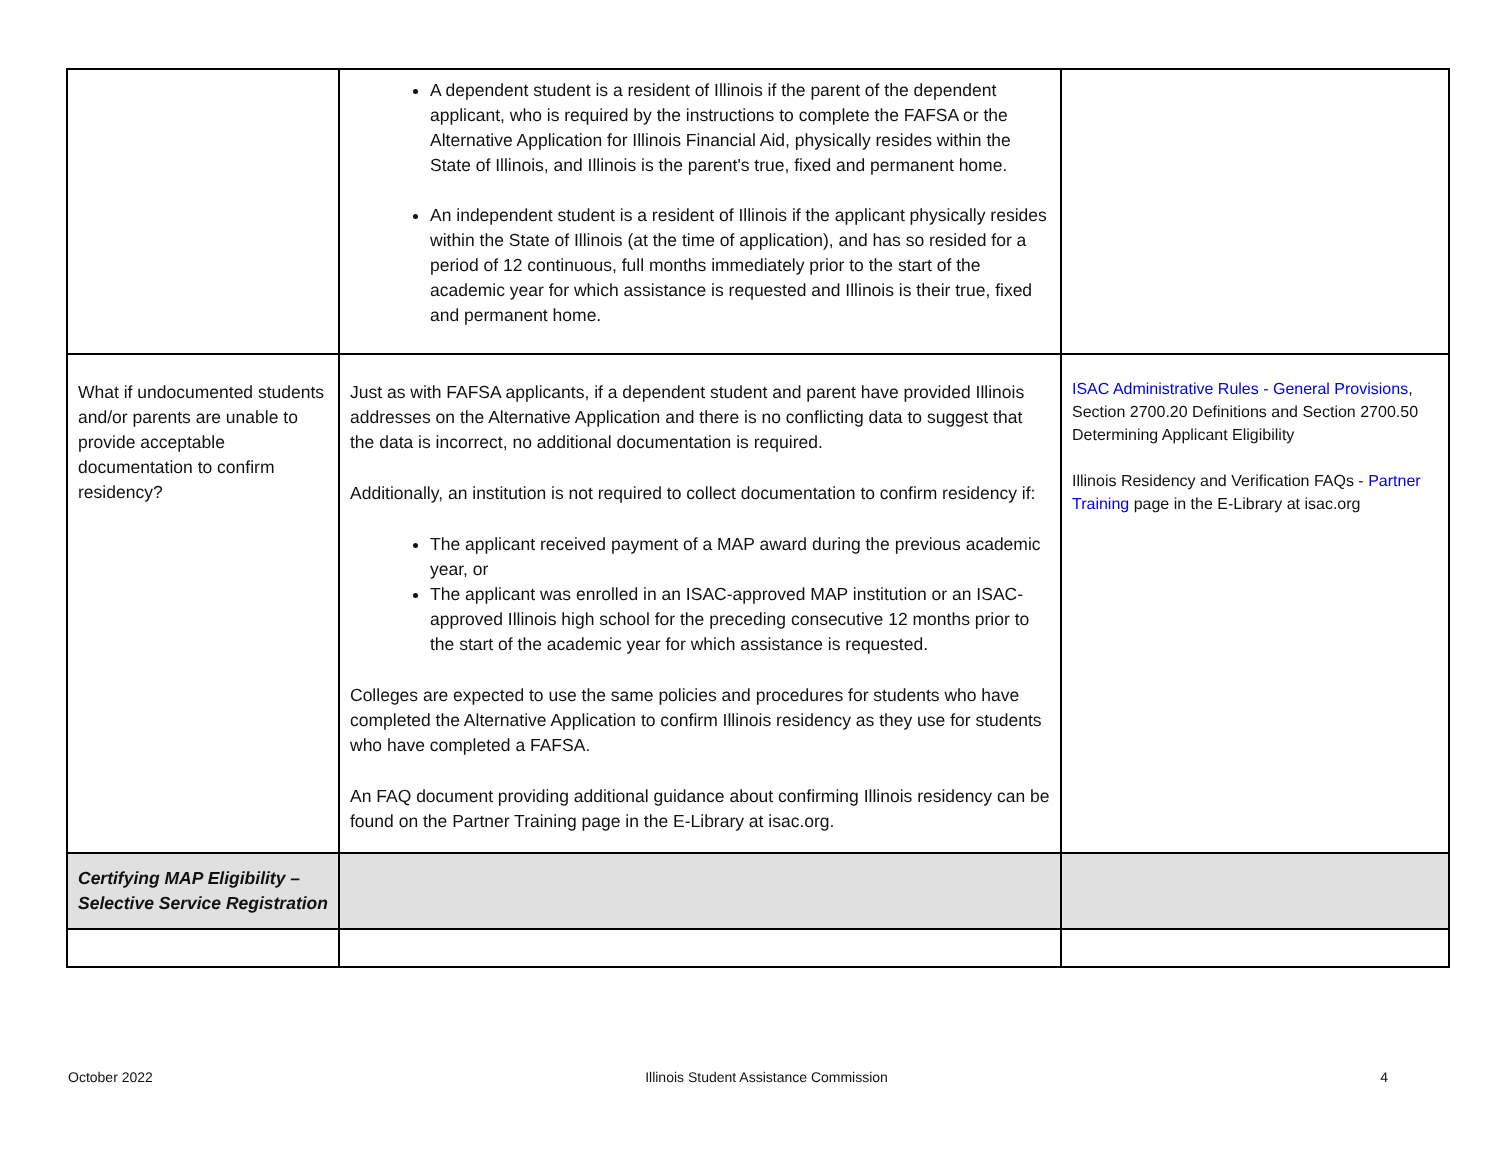| | A dependent student is a resident of Illinois if the parent of the dependent applicant, who is required by the instructions to complete the FAFSA or the Alternative Application for Illinois Financial Aid, physically resides within the State of Illinois, and Illinois is the parent's true, fixed and permanent home. An independent student is a resident of Illinois if the applicant physically resides within the State of Illinois (at the time of application), and has so resided for a period of 12 continuous, full months immediately prior to the start of the academic year for which assistance is requested and Illinois is their true, fixed and permanent home. | |
| What if undocumented students and/or parents are unable to provide acceptable documentation to confirm residency? | Just as with FAFSA applicants, if a dependent student and parent have provided Illinois addresses on the Alternative Application and there is no conflicting data to suggest that the data is incorrect, no additional documentation is required. Additionally, an institution is not required to collect documentation to confirm residency if: The applicant received payment of a MAP award during the previous academic year, or The applicant was enrolled in an ISAC-approved MAP institution or an ISAC-approved Illinois high school for the preceding consecutive 12 months prior to the start of the academic year for which assistance is requested. Colleges are expected to use the same policies and procedures for students who have completed the Alternative Application to confirm Illinois residency as they use for students who have completed a FAFSA. An FAQ document providing additional guidance about confirming Illinois residency can be found on the Partner Training page in the E-Library at isac.org. | ISAC Administrative Rules - General Provisions , Section 2700.20 Definitions and Section 2700.50 Determining Applicant Eligibility Illinois Residency and Verification FAQs - Partner Training page in the E-Library at isac.org |
| Certifying MAP Eligibility – Selective Service Registration | | |
October 2022 Illinois Student Assistance Commission 4